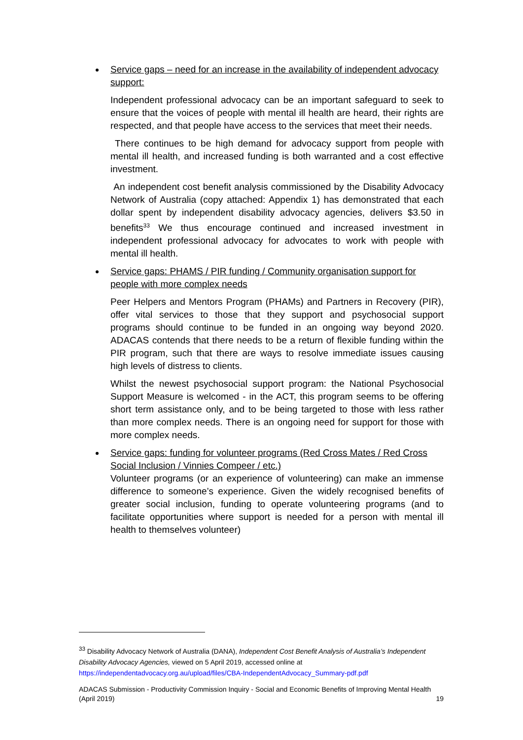Service gaps – need for an increase in the availability of independent advocacy support:
Independent professional advocacy can be an important safeguard to seek to ensure that the voices of people with mental ill health are heard, their rights are respected, and that people have access to the services that meet their needs.
There continues to be high demand for advocacy support from people with mental ill health, and increased funding is both warranted and a cost effective investment.
An independent cost benefit analysis commissioned by the Disability Advocacy Network of Australia (copy attached: Appendix 1) has demonstrated that each dollar spent by independent disability advocacy agencies, delivers $3.50 in benefits<sup>33</sup> We thus encourage continued and increased investment in independent professional advocacy for advocates to work with people with mental ill health.
Service gaps: PHAMS / PIR funding / Community organisation support for people with more complex needs
Peer Helpers and Mentors Program (PHAMs) and Partners in Recovery (PIR), offer vital services to those that they support and psychosocial support programs should continue to be funded in an ongoing way beyond 2020. ADACAS contends that there needs to be a return of flexible funding within the PIR program, such that there are ways to resolve immediate issues causing high levels of distress to clients.
Whilst the newest psychosocial support program: the National Psychosocial Support Measure is welcomed - in the ACT, this program seems to be offering short term assistance only, and to be being targeted to those with less rather than more complex needs. There is an ongoing need for support for those with more complex needs.
Service gaps: funding for volunteer programs (Red Cross Mates / Red Cross Social Inclusion / Vinnies Compeer / etc.)
Volunteer programs (or an experience of volunteering) can make an immense difference to someone’s experience. Given the widely recognised benefits of greater social inclusion, funding to operate volunteering programs (and to facilitate opportunities where support is needed for a person with mental ill health to themselves volunteer)
<sup>33</sup> Disability Advocacy Network of Australia (DANA), Independent Cost Benefit Analysis of Australia’s Independent Disability Advocacy Agencies, viewed on 5 April 2019, accessed online at https://independentadvocacy.org.au/upload/files/CBA-IndependentAdvocacy_Summary-pdf.pdf
ADACAS Submission - Productivity Commission Inquiry - Social and Economic Benefits of Improving Mental Health
(April 2019) 19